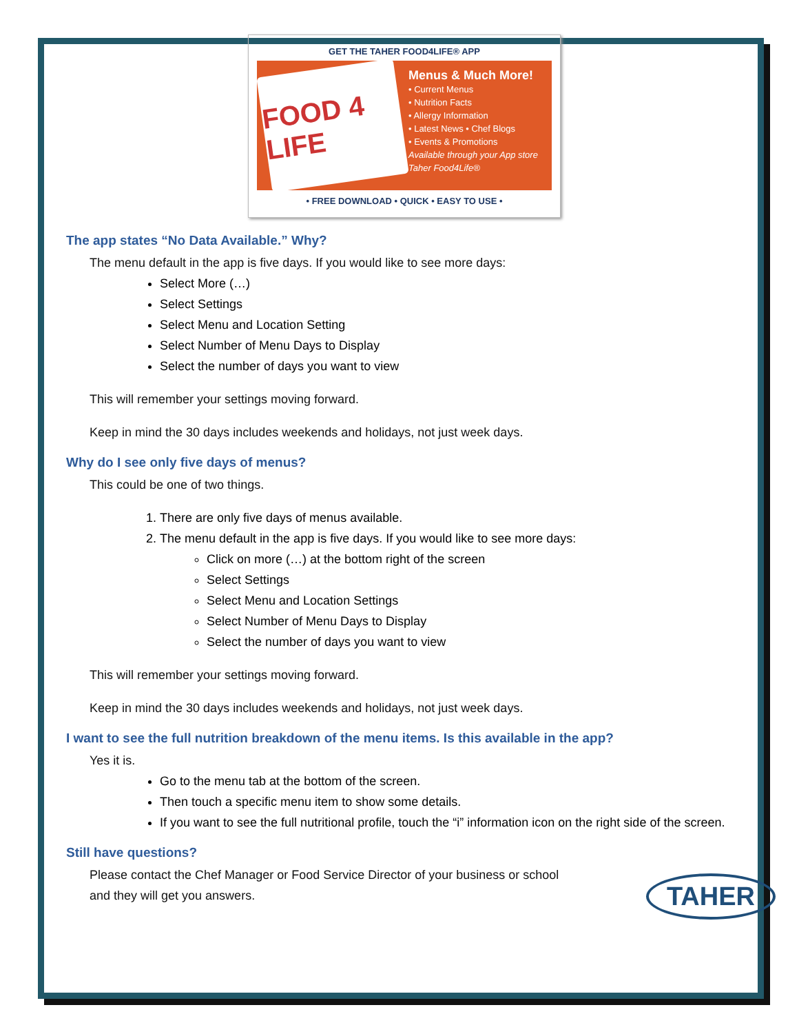GET THE TAHER FOOD4LIFE® APP
FOOD 4 LIFE
Menus & Much More!
• Current Menus
• Nutrition Facts
• Allergy Information
• Latest News • Chef Blogs
• Events & Promotions
Available through your App store
Taher Food4Life®
• FREE DOWNLOAD • QUICK • EASY TO USE •
The app states “No Data Available.” Why?
The menu default in the app is five days. If you would like to see more days:
Select More (…)
Select Settings
Select Menu and Location Setting
Select Number of Menu Days to Display
Select the number of days you want to view
This will remember your settings moving forward.
Keep in mind the 30 days includes weekends and holidays, not just week days.
Why do I see only five days of menus?
This could be one of two things.
1. There are only five days of menus available.
2. The menu default in the app is five days. If you would like to see more days:
Click on more (…) at the bottom right of the screen
Select Settings
Select Menu and Location Settings
Select Number of Menu Days to Display
Select the number of days you want to view
This will remember your settings moving forward.
Keep in mind the 30 days includes weekends and holidays, not just week days.
I want to see the full nutrition breakdown of the menu items. Is this available in the app?
Yes it is.
Go to the menu tab at the bottom of the screen.
Then touch a specific menu item to show some details.
If you want to see the full nutritional profile, touch the “i” information icon on the right side of the screen.
Still have questions?
Please contact the Chef Manager or Food Service Director of your business or school
and they will get you answers.
TAHER